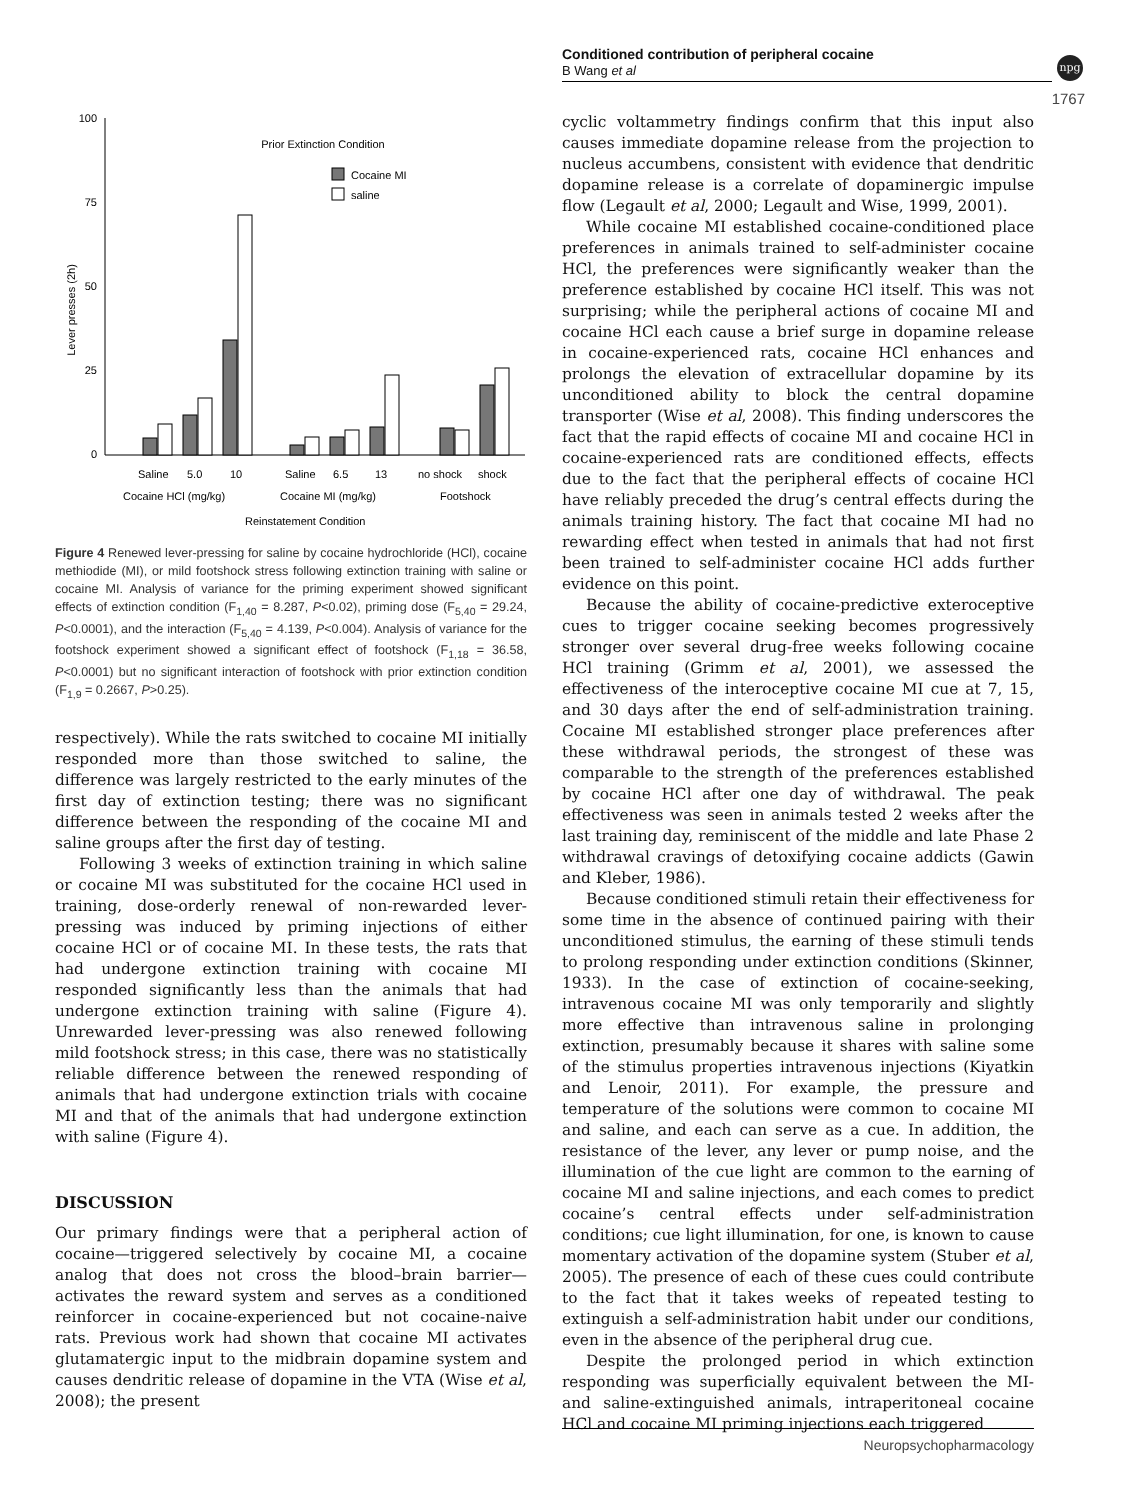Conditioned contribution of peripheral cocaine
B Wang et al
npg
1767
Lever presses (2h)
100
75
50
25
0
Prior Extinction Condition
Cocaine MI
saline
Saline
5.0
10
Saline
6.5
13
no shock
shock
Cocaine HCl (mg/kg)
Cocaine MI (mg/kg)
Footshock
Reinstatement Condition
Figure 4 Renewed lever-pressing for saline by cocaine hydrochloride (HCl), cocaine methiodide (MI), or mild footshock stress following extinction training with saline or cocaine MI. Analysis of variance for the priming experiment showed significant effects of extinction condition (F<sub>1,40</sub> = 8.287, P<0.02), priming dose (F<sub>5,40</sub> = 29.24, P<0.0001), and the interaction (F<sub>5,40</sub> = 4.139, P<0.004). Analysis of variance for the footshock experiment showed a significant effect of footshock (F<sub>1,18</sub> = 36.58, P<0.0001) but no significant interaction of footshock with prior extinction condition (F<sub>1,9</sub> = 0.2667, P>0.25).
respectively). While the rats switched to cocaine MI initially responded more than those switched to saline, the difference was largely restricted to the early minutes of the first day of extinction testing; there was no significant difference between the responding of the cocaine MI and saline groups after the first day of testing.
Following 3 weeks of extinction training in which saline or cocaine MI was substituted for the cocaine HCl used in training, dose-orderly renewal of non-rewarded lever-pressing was induced by priming injections of either cocaine HCl or of cocaine MI. In these tests, the rats that had undergone extinction training with cocaine MI responded significantly less than the animals that had undergone extinction training with saline (Figure 4). Unrewarded lever-pressing was also renewed following mild footshock stress; in this case, there was no statistically reliable difference between the renewed responding of animals that had undergone extinction trials with cocaine MI and that of the animals that had undergone extinction with saline (Figure 4).
DISCUSSION
Our primary findings were that a peripheral action of cocaine—triggered selectively by cocaine MI, a cocaine analog that does not cross the blood–brain barrier—activates the reward system and serves as a conditioned reinforcer in cocaine-experienced but not cocaine-naive rats. Previous work had shown that cocaine MI activates glutamatergic input to the midbrain dopamine system and causes dendritic release of dopamine in the VTA (Wise et al, 2008); the present
cyclic voltammetry findings confirm that this input also causes immediate dopamine release from the projection to nucleus accumbens, consistent with evidence that dendritic dopamine release is a correlate of dopaminergic impulse flow (Legault et al, 2000; Legault and Wise, 1999, 2001).
While cocaine MI established cocaine-conditioned place preferences in animals trained to self-administer cocaine HCl, the preferences were significantly weaker than the preference established by cocaine HCl itself. This was not surprising; while the peripheral actions of cocaine MI and cocaine HCl each cause a brief surge in dopamine release in cocaine-experienced rats, cocaine HCl enhances and prolongs the elevation of extracellular dopamine by its unconditioned ability to block the central dopamine transporter (Wise et al, 2008). This finding underscores the fact that the rapid effects of cocaine MI and cocaine HCl in cocaine-experienced rats are conditioned effects, effects due to the fact that the peripheral effects of cocaine HCl have reliably preceded the drug’s central effects during the animals training history. The fact that cocaine MI had no rewarding effect when tested in animals that had not first been trained to self-administer cocaine HCl adds further evidence on this point.
Because the ability of cocaine-predictive exteroceptive cues to trigger cocaine seeking becomes progressively stronger over several drug-free weeks following cocaine HCl training (Grimm et al, 2001), we assessed the effectiveness of the interoceptive cocaine MI cue at 7, 15, and 30 days after the end of self-administration training. Cocaine MI established stronger place preferences after these withdrawal periods, the strongest of these was comparable to the strength of the preferences established by cocaine HCl after one day of withdrawal. The peak effectiveness was seen in animals tested 2 weeks after the last training day, reminiscent of the middle and late Phase 2 withdrawal cravings of detoxifying cocaine addicts (Gawin and Kleber, 1986).
Because conditioned stimuli retain their effectiveness for some time in the absence of continued pairing with their unconditioned stimulus, the earning of these stimuli tends to prolong responding under extinction conditions (Skinner, 1933). In the case of extinction of cocaine-seeking, intravenous cocaine MI was only temporarily and slightly more effective than intravenous saline in prolonging extinction, presumably because it shares with saline some of the stimulus properties intravenous injections (Kiyatkin and Lenoir, 2011). For example, the pressure and temperature of the solutions were common to cocaine MI and saline, and each can serve as a cue. In addition, the resistance of the lever, any lever or pump noise, and the illumination of the cue light are common to the earning of cocaine MI and saline injections, and each comes to predict cocaine’s central effects under self-administration conditions; cue light illumination, for one, is known to cause momentary activation of the dopamine system (Stuber et al, 2005). The presence of each of these cues could contribute to the fact that it takes weeks of repeated testing to extinguish a self-administration habit under our conditions, even in the absence of the peripheral drug cue.
Despite the prolonged period in which extinction responding was superficially equivalent between the MI- and saline-extinguished animals, intraperitoneal cocaine HCl and cocaine MI priming injections each triggered
Neuropsychopharmacology